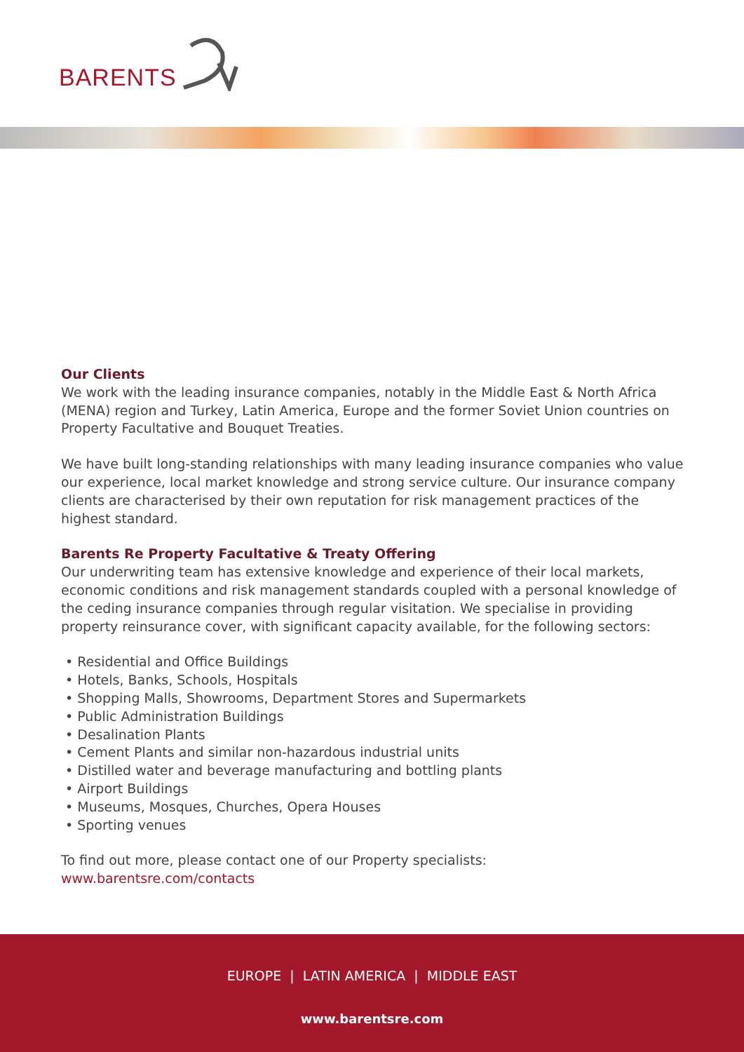BARENTS
Our Clients
We work with the leading insurance companies, notably in the Middle East & North Africa (MENA) region and Turkey, Latin America, Europe and the former Soviet Union countries on Property Facultative and Bouquet Treaties.
We have built long-standing relationships with many leading insurance companies who value our experience, local market knowledge and strong service culture. Our insurance company clients are characterised by their own reputation for risk management practices of the highest standard.
Barents Re Property Facultative & Treaty Offering
Our underwriting team has extensive knowledge and experience of their local markets, economic conditions and risk management standards coupled with a personal knowledge of the ceding insurance companies through regular visitation. We specialise in providing property reinsurance cover, with significant capacity available, for the following sectors:
• Residential and Office Buildings
• Hotels, Banks, Schools, Hospitals
• Shopping Malls, Showrooms, Department Stores and Supermarkets
• Public Administration Buildings
• Desalination Plants
• Cement Plants and similar non-hazardous industrial units
• Distilled water and beverage manufacturing and bottling plants
• Airport Buildings
• Museums, Mosques, Churches, Opera Houses
• Sporting venues
To find out more, please contact one of our Property specialists:
www.barentsre.com/contacts
EUROPE | LATIN AMERICA | MIDDLE EAST
www.barentsre.com